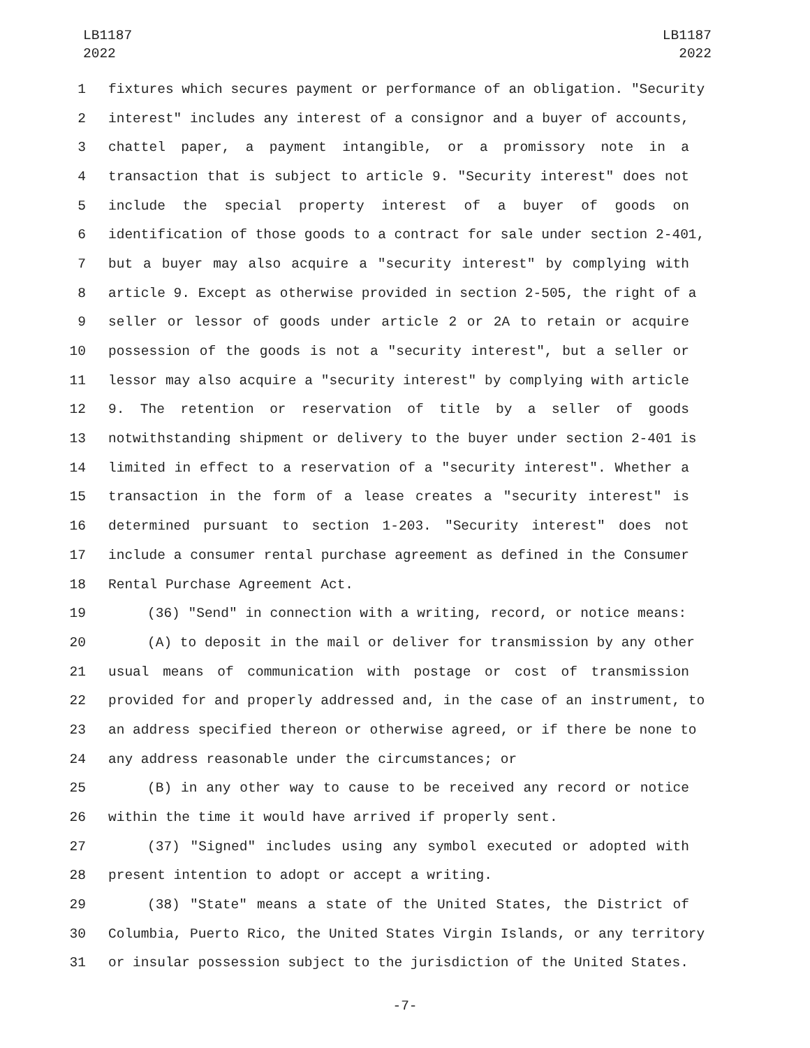LB1187
2022
LB1187
2022
1 fixtures which secures payment or performance of an obligation. "Security
2 interest" includes any interest of a consignor and a buyer of accounts,
3 chattel paper, a payment intangible, or a promissory note in a
4 transaction that is subject to article 9. "Security interest" does not
5 include the special property interest of a buyer of goods on
6 identification of those goods to a contract for sale under section 2-401,
7 but a buyer may also acquire a "security interest" by complying with
8 article 9. Except as otherwise provided in section 2-505, the right of a
9 seller or lessor of goods under article 2 or 2A to retain or acquire
10 possession of the goods is not a "security interest", but a seller or
11 lessor may also acquire a "security interest" by complying with article
12 9. The retention or reservation of title by a seller of goods
13 notwithstanding shipment or delivery to the buyer under section 2-401 is
14 limited in effect to a reservation of a "security interest". Whether a
15 transaction in the form of a lease creates a "security interest" is
16 determined pursuant to section 1-203. "Security interest" does not
17 include a consumer rental purchase agreement as defined in the Consumer
18 Rental Purchase Agreement Act.
19 (36) "Send" in connection with a writing, record, or notice means:
20 (A) to deposit in the mail or deliver for transmission by any other
21 usual means of communication with postage or cost of transmission
22 provided for and properly addressed and, in the case of an instrument, to
23 an address specified thereon or otherwise agreed, or if there be none to
24 any address reasonable under the circumstances; or
25 (B) in any other way to cause to be received any record or notice
26 within the time it would have arrived if properly sent.
27 (37) "Signed" includes using any symbol executed or adopted with
28 present intention to adopt or accept a writing.
29 (38) "State" means a state of the United States, the District of
30 Columbia, Puerto Rico, the United States Virgin Islands, or any territory
31 or insular possession subject to the jurisdiction of the United States.
-7-